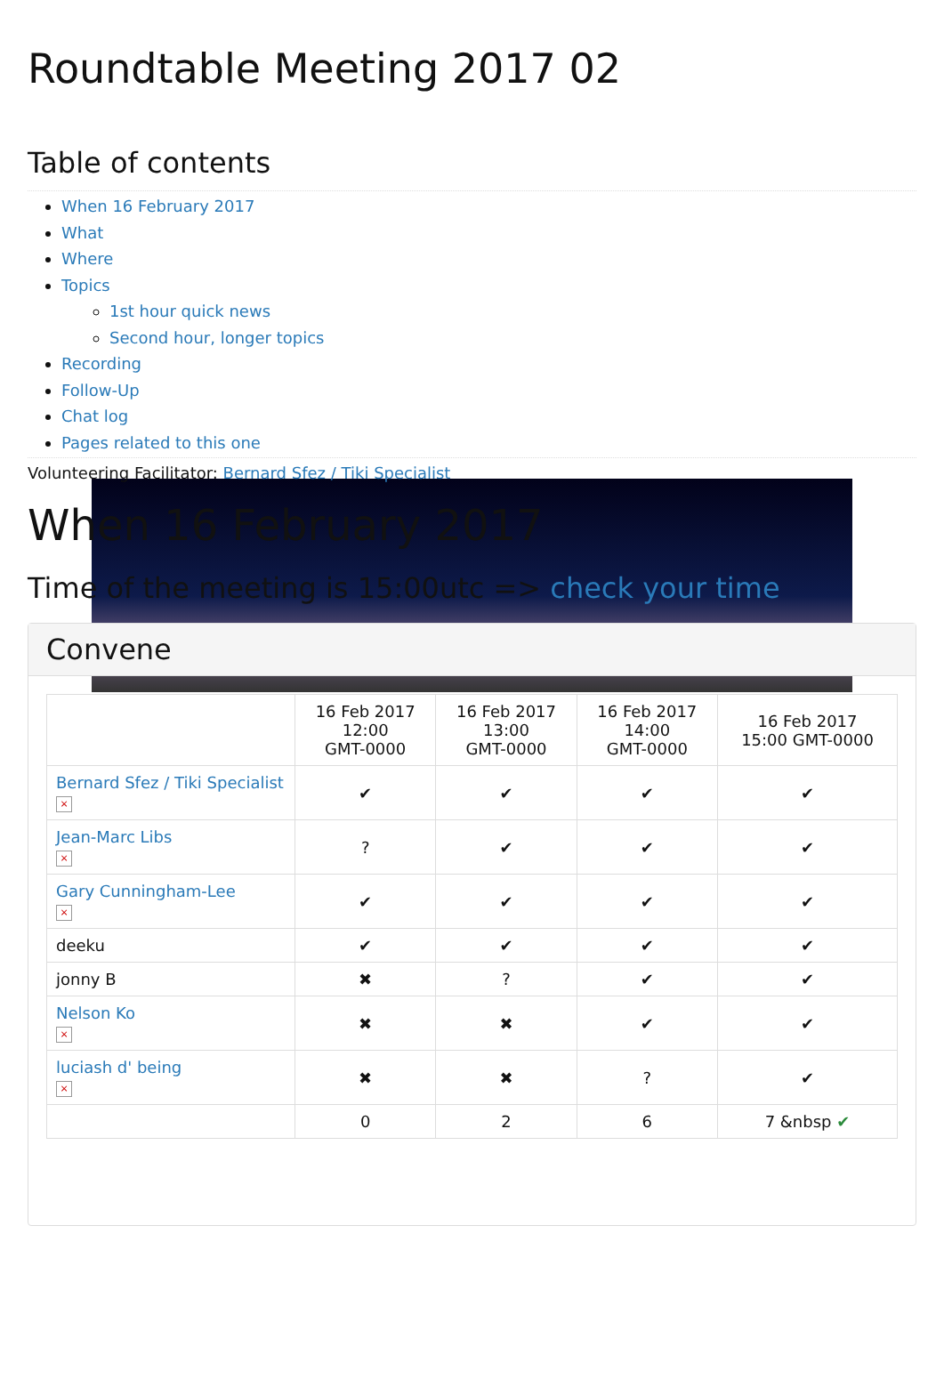Roundtable Meeting 2017 02
Table of contents
When 16 February 2017
What
Where
Topics
1st hour quick news
Second hour, longer topics
Recording
Follow-Up
Chat log
Pages related to this one
Volunteering Facilitator: Bernard Sfez / Tiki Specialist
When 16 February 2017
Time of the meeting is 15:00utc => check your time
Convene
| | 16 Feb 2017 12:00 GMT-0000 | 16 Feb 2017 13:00 GMT-0000 | 16 Feb 2017 14:00 GMT-0000 | 16 Feb 2017 15:00 GMT-0000 |
| --- | --- | --- | --- | --- |
| Bernard Sfez / Tiki Specialist × | ✔ | ✔ | ✔ | ✔ |
| Jean-Marc Libs × | ? | ✔ | ✔ | ✔ |
| Gary Cunningham-Lee × | ✔ | ✔ | ✔ | ✔ |
| deeku | ✔ | ✔ | ✔ | ✔ |
| jonny B | ✖ | ? | ✔ | ✔ |
| Nelson Ko × | ✖ | ✖ | ✔ | ✔ |
| luciash d' being × | ✖ | ✖ | ? | ✔ |
| | 0 | 2 | 6 | 7 &nbsp ✔ |